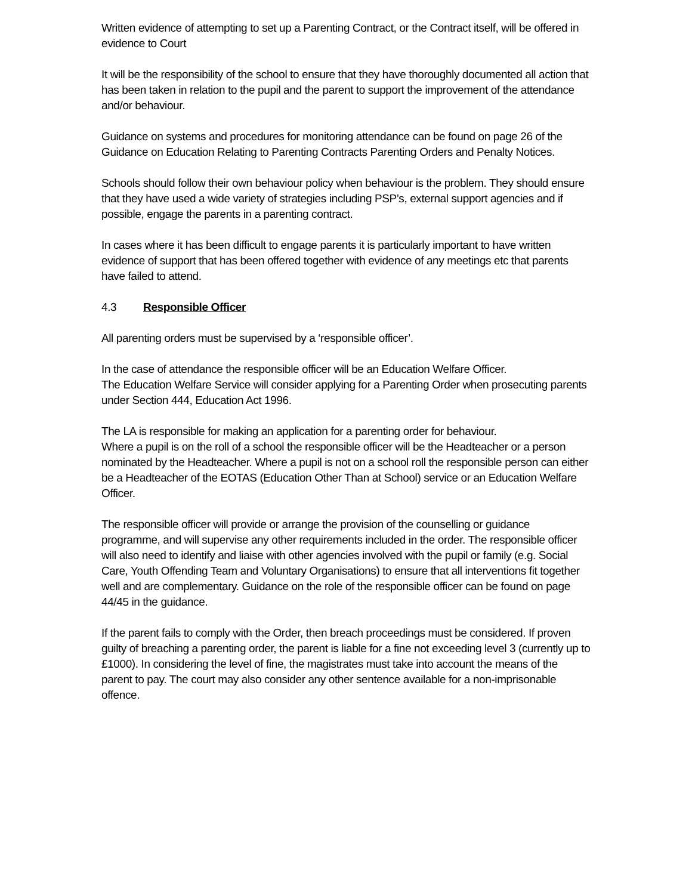Written evidence of attempting to set up a Parenting Contract, or the Contract itself, will be offered in evidence to Court
It will be the responsibility of the school to ensure that they have thoroughly documented all action that has been taken in relation to the pupil and the parent to support the improvement of the attendance and/or behaviour.
Guidance on systems and procedures for monitoring attendance can be found on page 26 of the Guidance on Education Relating to Parenting Contracts Parenting Orders and Penalty Notices.
Schools should follow their own behaviour policy when behaviour is the problem. They should ensure that they have used a wide variety of strategies including PSP’s, external support agencies and if possible, engage the parents in a parenting contract.
In cases where it has been difficult to engage parents it is particularly important to have written evidence of support that has been offered together with evidence of any meetings etc that parents have failed to attend.
4.3 Responsible Officer
All parenting orders must be supervised by a ‘responsible officer’.
In the case of attendance the responsible officer will be an Education Welfare Officer.
The Education Welfare Service will consider applying for a Parenting Order when prosecuting parents under Section 444, Education Act 1996.
The LA is responsible for making an application for a parenting order for behaviour.
Where a pupil is on the roll of a school the responsible officer will be the Headteacher or a person nominated by the Headteacher. Where a pupil is not on a school roll the responsible person can either be a Headteacher of the EOTAS (Education Other Than at School) service or an Education Welfare Officer.
The responsible officer will provide or arrange the provision of the counselling or guidance programme, and will supervise any other requirements included in the order. The responsible officer will also need to identify and liaise with other agencies involved with the pupil or family (e.g. Social Care, Youth Offending Team and Voluntary Organisations) to ensure that all interventions fit together well and are complementary. Guidance on the role of the responsible officer can be found on page 44/45 in the guidance.
If the parent fails to comply with the Order, then breach proceedings must be considered. If proven guilty of breaching a parenting order, the parent is liable for a fine not exceeding level 3 (currently up to £1000). In considering the level of fine, the magistrates must take into account the means of the parent to pay. The court may also consider any other sentence available for a non-imprisonable offence.